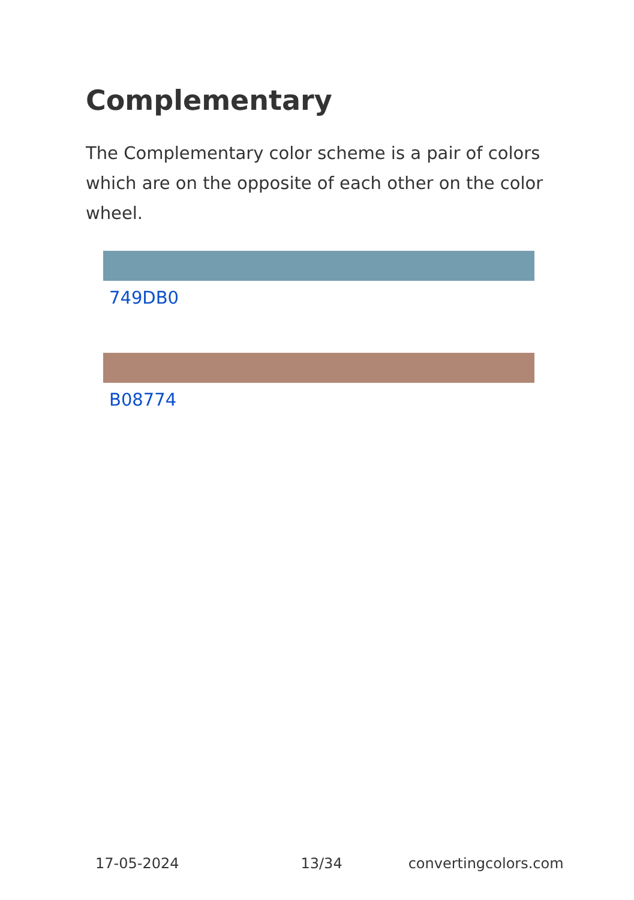Complementary
The Complementary color scheme is a pair of colors which are on the opposite of each other on the color wheel.
749DB0
B08774
17-05-2024 13/34 convertingcolors.com